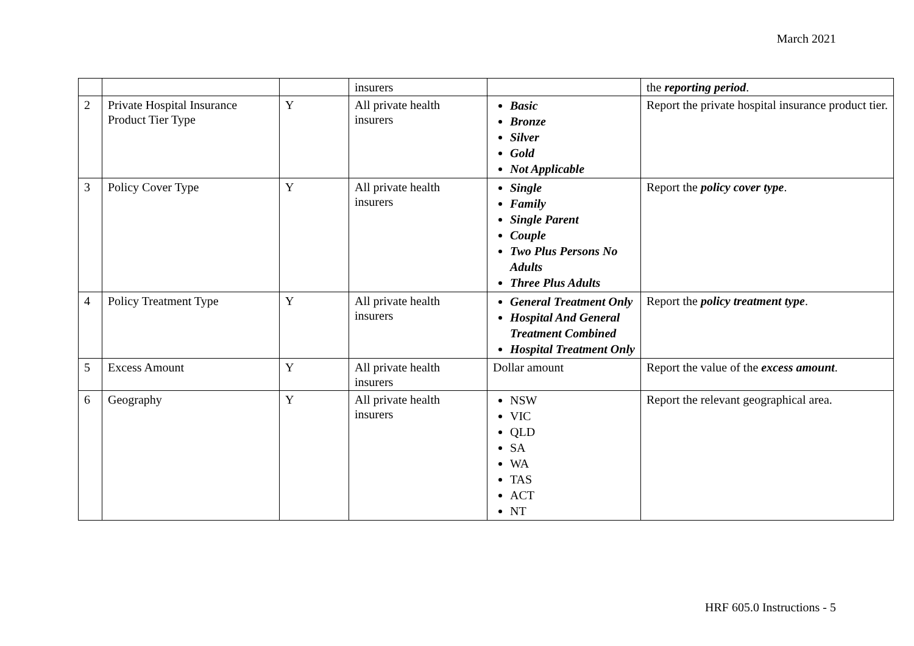March 2021
| | | | insurers | | the reporting period . |
| 2 | Private Hospital Insurance Product Tier Type | Y | All private health insurers | Basic Bronze Silver Gold Not Applicable | Report the private hospital insurance product tier. |
| 3 | Policy Cover Type | Y | All private health insurers | Single Family Single Parent Couple Two Plus Persons No Adults Three Plus Adults | Report the policy cover type . |
| 4 | Policy Treatment Type | Y | All private health insurers | General Treatment Only Hospital And General Treatment Combined Hospital Treatment Only | Report the policy treatment type . |
| 5 | Excess Amount | Y | All private health insurers | Dollar amount | Report the value of the excess amount . |
| 6 | Geography | Y | All private health insurers | NSW VIC QLD SA WA TAS ACT NT | Report the relevant geographical area. |
HRF 605.0 Instructions - 5